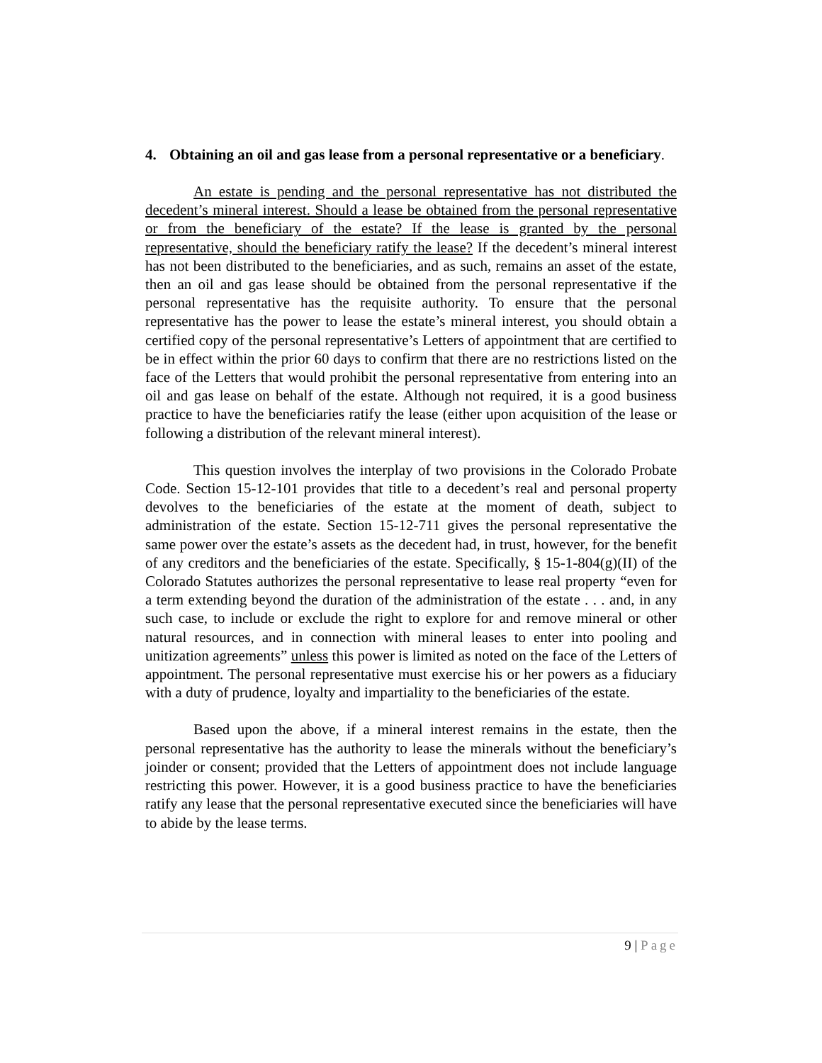4. Obtaining an oil and gas lease from a personal representative or a beneficiary.
An estate is pending and the personal representative has not distributed the decedent’s mineral interest. Should a lease be obtained from the personal representative or from the beneficiary of the estate? If the lease is granted by the personal representative, should the beneficiary ratify the lease? If the decedent’s mineral interest has not been distributed to the beneficiaries, and as such, remains an asset of the estate, then an oil and gas lease should be obtained from the personal representative if the personal representative has the requisite authority. To ensure that the personal representative has the power to lease the estate’s mineral interest, you should obtain a certified copy of the personal representative’s Letters of appointment that are certified to be in effect within the prior 60 days to confirm that there are no restrictions listed on the face of the Letters that would prohibit the personal representative from entering into an oil and gas lease on behalf of the estate. Although not required, it is a good business practice to have the beneficiaries ratify the lease (either upon acquisition of the lease or following a distribution of the relevant mineral interest).
This question involves the interplay of two provisions in the Colorado Probate Code. Section 15-12-101 provides that title to a decedent’s real and personal property devolves to the beneficiaries of the estate at the moment of death, subject to administration of the estate. Section 15-12-711 gives the personal representative the same power over the estate’s assets as the decedent had, in trust, however, for the benefit of any creditors and the beneficiaries of the estate. Specifically, § 15-1-804(g)(II) of the Colorado Statutes authorizes the personal representative to lease real property “even for a term extending beyond the duration of the administration of the estate . . . and, in any such case, to include or exclude the right to explore for and remove mineral or other natural resources, and in connection with mineral leases to enter into pooling and unitization agreements” unless this power is limited as noted on the face of the Letters of appointment. The personal representative must exercise his or her powers as a fiduciary with a duty of prudence, loyalty and impartiality to the beneficiaries of the estate.
Based upon the above, if a mineral interest remains in the estate, then the personal representative has the authority to lease the minerals without the beneficiary’s joinder or consent; provided that the Letters of appointment does not include language restricting this power. However, it is a good business practice to have the beneficiaries ratify any lease that the personal representative executed since the beneficiaries will have to abide by the lease terms.
9 | Page